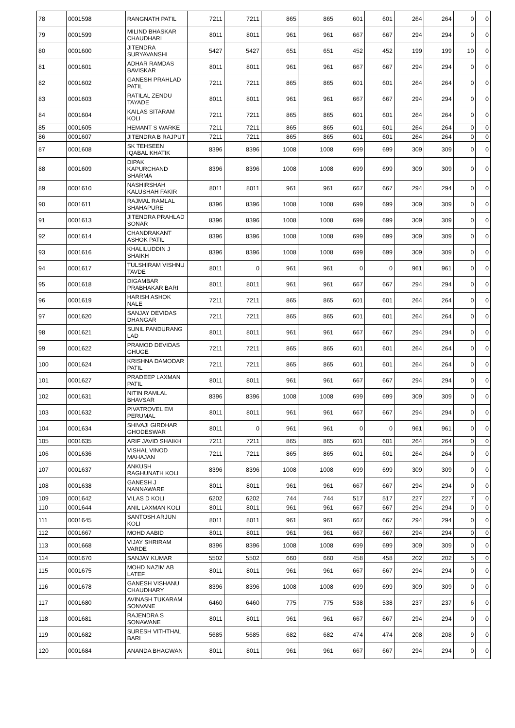| 78 | 0001598 | RANGNATH PATIL | 7211 | 7211 | 865 | 865 | 601 | 601 | 264 | 264 | 0 | 0 |
| 79 | 0001599 | MILIND BHASKAR CHAUDHARI | 8011 | 8011 | 961 | 961 | 667 | 667 | 294 | 294 | 0 | 0 |
| 80 | 0001600 | JITENDRA SURYAVANSHI | 5427 | 5427 | 651 | 651 | 452 | 452 | 199 | 199 | 10 | 0 |
| 81 | 0001601 | ADHAR RAMDAS BAVISKAR | 8011 | 8011 | 961 | 961 | 667 | 667 | 294 | 294 | 0 | 0 |
| 82 | 0001602 | GANESH PRAHLAD PATIL | 7211 | 7211 | 865 | 865 | 601 | 601 | 264 | 264 | 0 | 0 |
| 83 | 0001603 | RATILAL ZENDU TAYADE | 8011 | 8011 | 961 | 961 | 667 | 667 | 294 | 294 | 0 | 0 |
| 84 | 0001604 | KAILAS SITARAM KOLI | 7211 | 7211 | 865 | 865 | 601 | 601 | 264 | 264 | 0 | 0 |
| 85 | 0001605 | HEMANT S WARKE | 7211 | 7211 | 865 | 865 | 601 | 601 | 264 | 264 | 0 | 0 |
| 86 | 0001607 | JITENDRA B RAJPUT | 7211 | 7211 | 865 | 865 | 601 | 601 | 264 | 264 | 0 | 0 |
| 87 | 0001608 | SK TEHSEEN IQABAL KHATIK | 8396 | 8396 | 1008 | 1008 | 699 | 699 | 309 | 309 | 0 | 0 |
| 88 | 0001609 | DIPAK KAPURCHAND SHARMA | 8396 | 8396 | 1008 | 1008 | 699 | 699 | 309 | 309 | 0 | 0 |
| 89 | 0001610 | NASHIRSHAH KALUSHAH FAKIR | 8011 | 8011 | 961 | 961 | 667 | 667 | 294 | 294 | 0 | 0 |
| 90 | 0001611 | RAJMAL RAMLAL SHAHAPURE | 8396 | 8396 | 1008 | 1008 | 699 | 699 | 309 | 309 | 0 | 0 |
| 91 | 0001613 | JITENDRA PRAHLAD SONAR | 8396 | 8396 | 1008 | 1008 | 699 | 699 | 309 | 309 | 0 | 0 |
| 92 | 0001614 | CHANDRAKANT ASHOK PATIL | 8396 | 8396 | 1008 | 1008 | 699 | 699 | 309 | 309 | 0 | 0 |
| 93 | 0001616 | KHALILUDDIN J SHAIKH | 8396 | 8396 | 1008 | 1008 | 699 | 699 | 309 | 309 | 0 | 0 |
| 94 | 0001617 | TULSHIRAM VISHNU TAVDE | 8011 | 0 | 961 | 961 | 0 | 0 | 961 | 961 | 0 | 0 |
| 95 | 0001618 | DIGAMBAR PRABHAKAR BARI | 8011 | 8011 | 961 | 961 | 667 | 667 | 294 | 294 | 0 | 0 |
| 96 | 0001619 | HARISH ASHOK NALE | 7211 | 7211 | 865 | 865 | 601 | 601 | 264 | 264 | 0 | 0 |
| 97 | 0001620 | SANJAY DEVIDAS DHANGAR | 7211 | 7211 | 865 | 865 | 601 | 601 | 264 | 264 | 0 | 0 |
| 98 | 0001621 | SUNIL PANDURANG LAD | 8011 | 8011 | 961 | 961 | 667 | 667 | 294 | 294 | 0 | 0 |
| 99 | 0001622 | PRAMOD DEVIDAS GHUGE | 7211 | 7211 | 865 | 865 | 601 | 601 | 264 | 264 | 0 | 0 |
| 100 | 0001624 | KRISHNA DAMODAR PATIL | 7211 | 7211 | 865 | 865 | 601 | 601 | 264 | 264 | 0 | 0 |
| 101 | 0001627 | PRADEEP LAXMAN PATIL | 8011 | 8011 | 961 | 961 | 667 | 667 | 294 | 294 | 0 | 0 |
| 102 | 0001631 | NITIN RAMLAL BHAVSAR | 8396 | 8396 | 1008 | 1008 | 699 | 699 | 309 | 309 | 0 | 0 |
| 103 | 0001632 | PIVATROVEL EM PERUMAL | 8011 | 8011 | 961 | 961 | 667 | 667 | 294 | 294 | 0 | 0 |
| 104 | 0001634 | SHIVAJI GIRDHAR GHODESWAR | 8011 | 0 | 961 | 961 | 0 | 0 | 961 | 961 | 0 | 0 |
| 105 | 0001635 | ARIF JAVID SHAIKH | 7211 | 7211 | 865 | 865 | 601 | 601 | 264 | 264 | 0 | 0 |
| 106 | 0001636 | VISHAL VINOD MAHAJAN | 7211 | 7211 | 865 | 865 | 601 | 601 | 264 | 264 | 0 | 0 |
| 107 | 0001637 | ANKUSH RAGHUNATH KOLI | 8396 | 8396 | 1008 | 1008 | 699 | 699 | 309 | 309 | 0 | 0 |
| 108 | 0001638 | GANESH J NANNAWARE | 8011 | 8011 | 961 | 961 | 667 | 667 | 294 | 294 | 0 | 0 |
| 109 | 0001642 | VILAS D KOLI | 6202 | 6202 | 744 | 744 | 517 | 517 | 227 | 227 | 7 | 0 |
| 110 | 0001644 | ANIL LAXMAN KOLI | 8011 | 8011 | 961 | 961 | 667 | 667 | 294 | 294 | 0 | 0 |
| 111 | 0001645 | SANTOSH ARJUN KOLI | 8011 | 8011 | 961 | 961 | 667 | 667 | 294 | 294 | 0 | 0 |
| 112 | 0001667 | MOHD AABID | 8011 | 8011 | 961 | 961 | 667 | 667 | 294 | 294 | 0 | 0 |
| 113 | 0001668 | VIJAY SHRIRAM VARDE | 8396 | 8396 | 1008 | 1008 | 699 | 699 | 309 | 309 | 0 | 0 |
| 114 | 0001670 | SANJAY KUMAR | 5502 | 5502 | 660 | 660 | 458 | 458 | 202 | 202 | 5 | 0 |
| 115 | 0001675 | MOHD NAZIM AB LATEF | 8011 | 8011 | 961 | 961 | 667 | 667 | 294 | 294 | 0 | 0 |
| 116 | 0001678 | GANESH VISHANU CHAUDHARY | 8396 | 8396 | 1008 | 1008 | 699 | 699 | 309 | 309 | 0 | 0 |
| 117 | 0001680 | AVINASH TUKARAM SONVANE | 6460 | 6460 | 775 | 775 | 538 | 538 | 237 | 237 | 6 | 0 |
| 118 | 0001681 | RAJENDRA S SONAWANE | 8011 | 8011 | 961 | 961 | 667 | 667 | 294 | 294 | 0 | 0 |
| 119 | 0001682 | SURESH VITHTHAL BARI | 5685 | 5685 | 682 | 682 | 474 | 474 | 208 | 208 | 9 | 0 |
| 120 | 0001684 | ANANDA BHAGWAN | 8011 | 8011 | 961 | 961 | 667 | 667 | 294 | 294 | 0 | 0 |